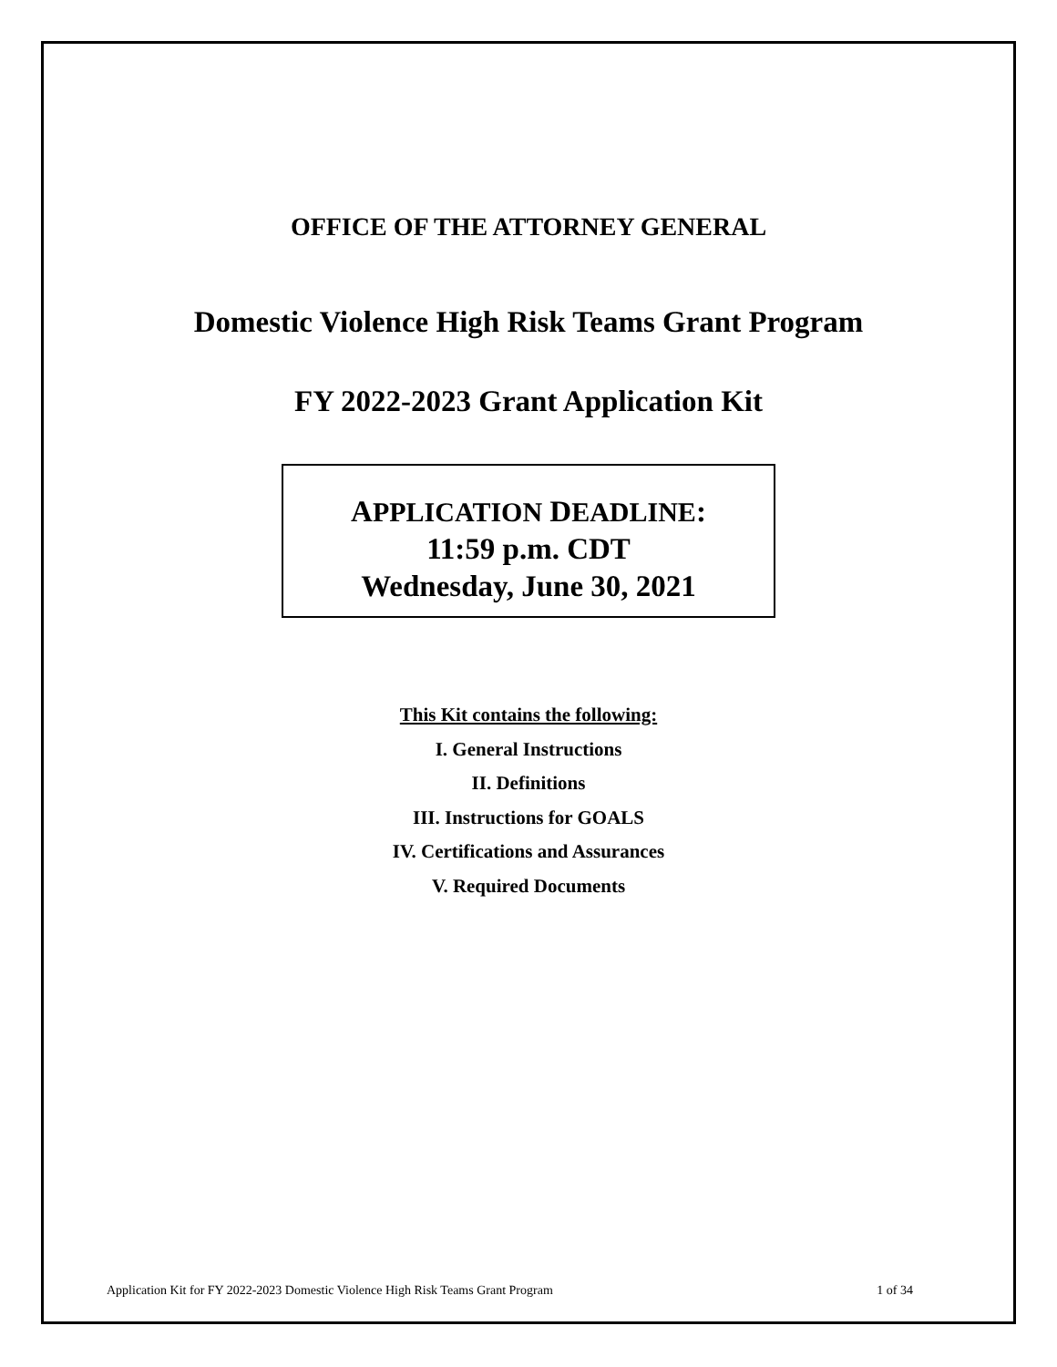OFFICE OF THE ATTORNEY GENERAL
Domestic Violence High Risk Teams Grant Program
FY 2022-2023 Grant Application Kit
APPLICATION DEADLINE:
11:59 p.m. CDT
Wednesday, June 30, 2021
This Kit contains the following:
I. General Instructions
II. Definitions
III. Instructions for GOALS
IV. Certifications and Assurances
V. Required Documents
Application Kit for FY 2022-2023 Domestic Violence High Risk Teams Grant Program 1 of 34